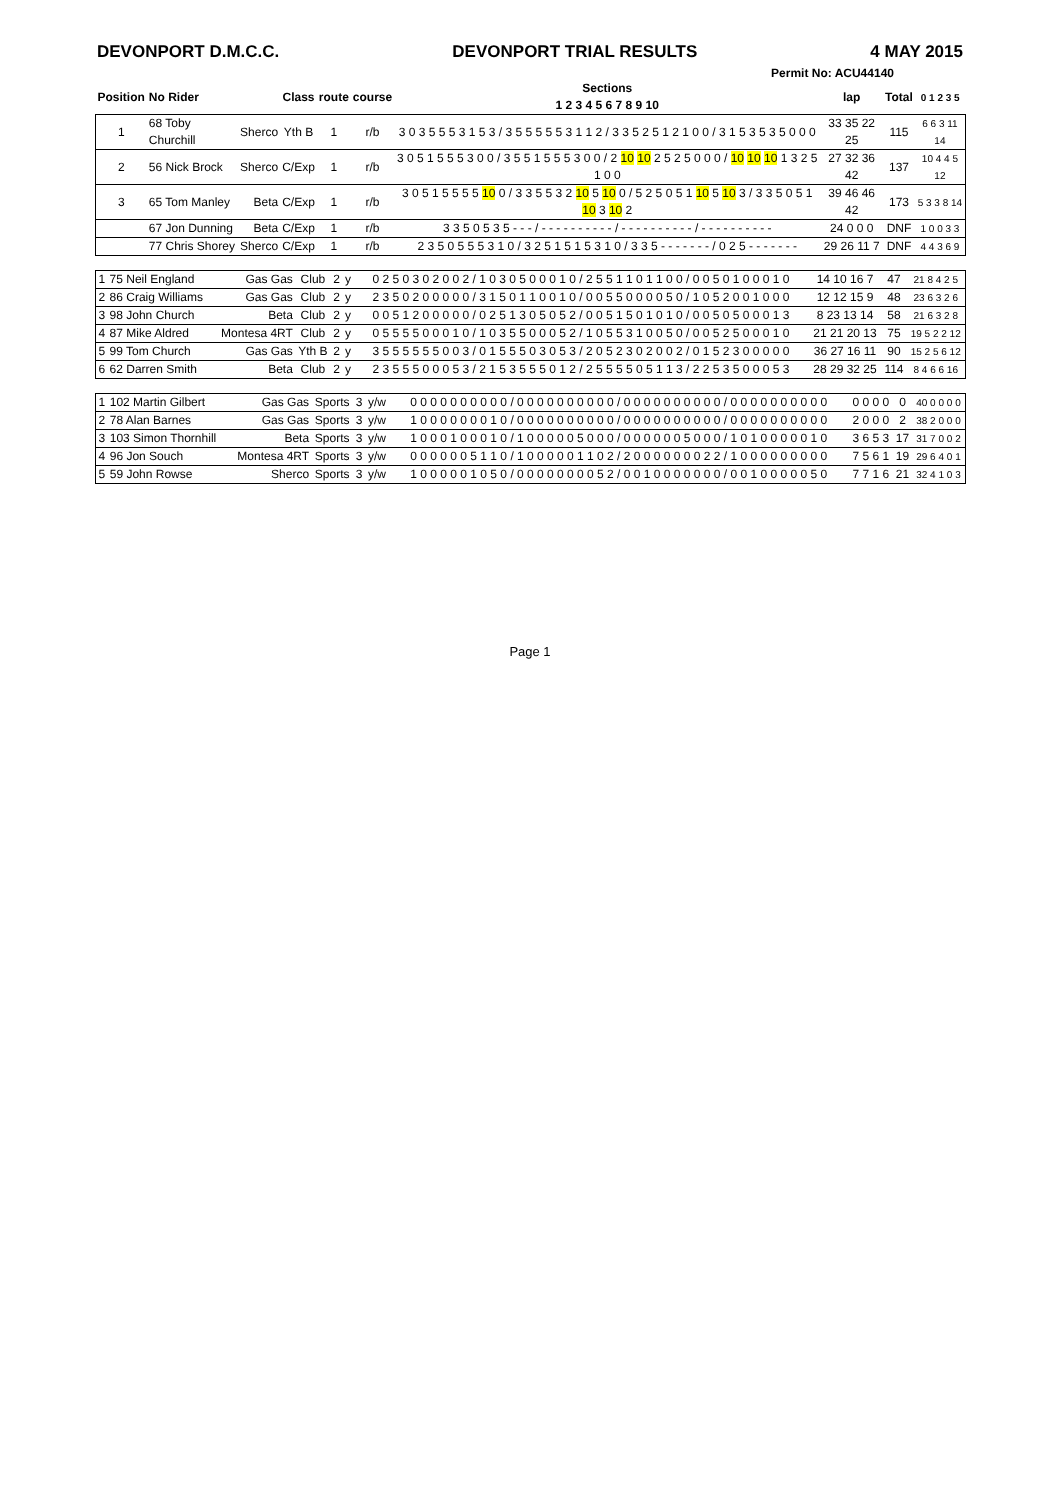DEVONPORT D.M.C.C. DEVONPORT TRIAL RESULTS 4 MAY 2015
Permit No: ACU44140
| Position | No Rider | | Class | route | course | Sections 1 2 3 4 5 6 7 8 9 10 | lap | Total | 0 1 2 3 5 |
| --- | --- | --- | --- | --- | --- | --- | --- | --- | --- |
| 1 | 68 Toby Churchill | Sherco | Yth B | 1 | r/b | 3 0 3 5 5 5 3 1 5 3 / 3 5 5 5 5 5 3 1 1 2 / 3 3 5 2 5 1 2 1 0 0 / 3 1 5 3 5 3 5 0 0 0 | 33 35 22 25 | 115 | 6 6 3 11 14 |
| 2 | 56 Nick Brock | Sherco | C/Exp | 1 | r/b | 3 0 5 1 5 5 5 3 0 0 / 3 5 5 1 5 5 5 3 0 0 / 2 10 10 2 5 2 5 0 0 0 / 10 10 10 1 3 2 5 1 0 0 | 27 32 36 42 | 137 | 10 4 4 5 12 |
| 3 | 65 Tom Manley | Beta | C/Exp | 1 | r/b | 3 0 5 1 5 5 5 5 10 0 / 3 3 5 5 3 2 10 5 10 0 / 5 2 5 0 5 1 10 5 10 3 / 3 3 5 0 5 1 10 3 10 2 | 39 46 46 42 | 173 | 5 3 3 8 14 |
| | 67 Jon Dunning | Beta | C/Exp | 1 | r/b | 3 3 5 0 5 3 5 - - - / - - - - - - - - - - / - - - - - - - - - - / - - - - - - - - - - | 24 0 0 0 | DNF | 1 0 0 3 3 |
| | 77 Chris Shorey | Sherco | C/Exp | 1 | r/b | 2 3 5 0 5 5 5 3 1 0 / 3 2 5 1 5 1 5 3 1 0 / 3 3 5 - - - - - - - / 0 2 5 - - - - - - - | 29 26 11 7 | DNF | 4 4 3 6 9 |
| 1 | 75 Neil England | Gas Gas | Club | 2 | y | 0 2 5 0 3 0 2 0 0 2 / 1 0 3 0 5 0 0 0 1 0 / 2 5 5 1 1 0 1 1 0 0 / 0 0 5 0 1 0 0 0 1 0 | 14 10 16 7 | 47 | 21 8 4 2 5 |
| 2 | 86 Craig Williams | Gas Gas | Club | 2 | y | 2 3 5 0 2 0 0 0 0 0 / 3 1 5 0 1 1 0 0 1 0 / 0 0 5 5 0 0 0 0 5 0 / 1 0 5 2 0 0 1 0 0 0 | 12 12 15 9 | 48 | 23 6 3 2 6 |
| 3 | 98 John Church | Beta | Club | 2 | y | 0 0 5 1 2 0 0 0 0 0 / 0 2 5 1 3 0 5 0 5 2 / 0 0 5 1 5 0 1 0 1 0 / 0 0 5 0 5 0 0 0 1 3 | 8 23 13 14 | 58 | 21 6 3 2 8 |
| 4 | 87 Mike Aldred | Montesa 4RT | Club | 2 | y | 0 5 5 5 5 0 0 0 1 0 / 1 0 3 5 5 0 0 0 5 2 / 1 0 5 5 3 1 0 0 5 0 / 0 0 5 2 5 0 0 0 1 0 | 21 21 20 13 | 75 | 19 5 2 2 12 |
| 5 | 99 Tom Church | Gas Gas | Yth B | 2 | y | 3 5 5 5 5 5 5 0 0 3 / 0 1 5 5 5 0 3 0 5 3 / 2 0 5 2 3 0 2 0 0 2 / 0 1 5 2 3 0 0 0 0 0 | 36 27 16 11 | 90 | 15 2 5 6 12 |
| 6 | 62 Darren Smith | Beta | Club | 2 | y | 2 3 5 5 5 0 0 0 5 3 / 2 1 5 3 5 5 5 0 1 2 / 2 5 5 5 5 0 5 1 1 3 / 2 2 5 3 5 0 0 0 5 3 | 28 29 32 25 | 114 | 8 4 6 6 16 |
| 1 | 102 Martin Gilbert | Gas Gas | Sports | 3 | y/w | 0 0 0 0 0 0 0 0 0 0 / 0 0 0 0 0 0 0 0 0 0 / 0 0 0 0 0 0 0 0 0 0 / 0 0 0 0 0 0 0 0 0 0 | 0 0 0 0 | 0 | 40 0 0 0 0 |
| 2 | 78 Alan Barnes | Gas Gas | Sports | 3 | y/w | 1 0 0 0 0 0 0 0 1 0 / 0 0 0 0 0 0 0 0 0 0 / 0 0 0 0 0 0 0 0 0 0 / 0 0 0 0 0 0 0 0 0 0 | 2 0 0 0 | 2 | 38 2 0 0 0 |
| 3 | 103 Simon Thornhill | Beta | Sports | 3 | y/w | 1 0 0 0 1 0 0 0 1 0 / 1 0 0 0 0 0 5 0 0 0 / 0 0 0 0 0 0 5 0 0 0 / 1 0 1 0 0 0 0 0 1 0 | 3 6 5 3 | 17 | 31 7 0 0 2 |
| 4 | 96 Jon Souch | Montesa 4RT | Sports | 3 | y/w | 0 0 0 0 0 0 5 1 1 0 / 1 0 0 0 0 0 1 1 0 2 / 2 0 0 0 0 0 0 0 2 2 / 1 0 0 0 0 0 0 0 0 0 | 7 5 6 1 | 19 | 29 6 4 0 1 |
| 5 | 59 John Rowse | Sherco | Sports | 3 | y/w | 1 0 0 0 0 0 1 0 5 0 / 0 0 0 0 0 0 0 0 5 2 / 0 0 1 0 0 0 0 0 0 0 / 0 0 1 0 0 0 0 0 5 0 | 7 7 1 6 | 21 | 32 4 1 0 3 |
Page 1